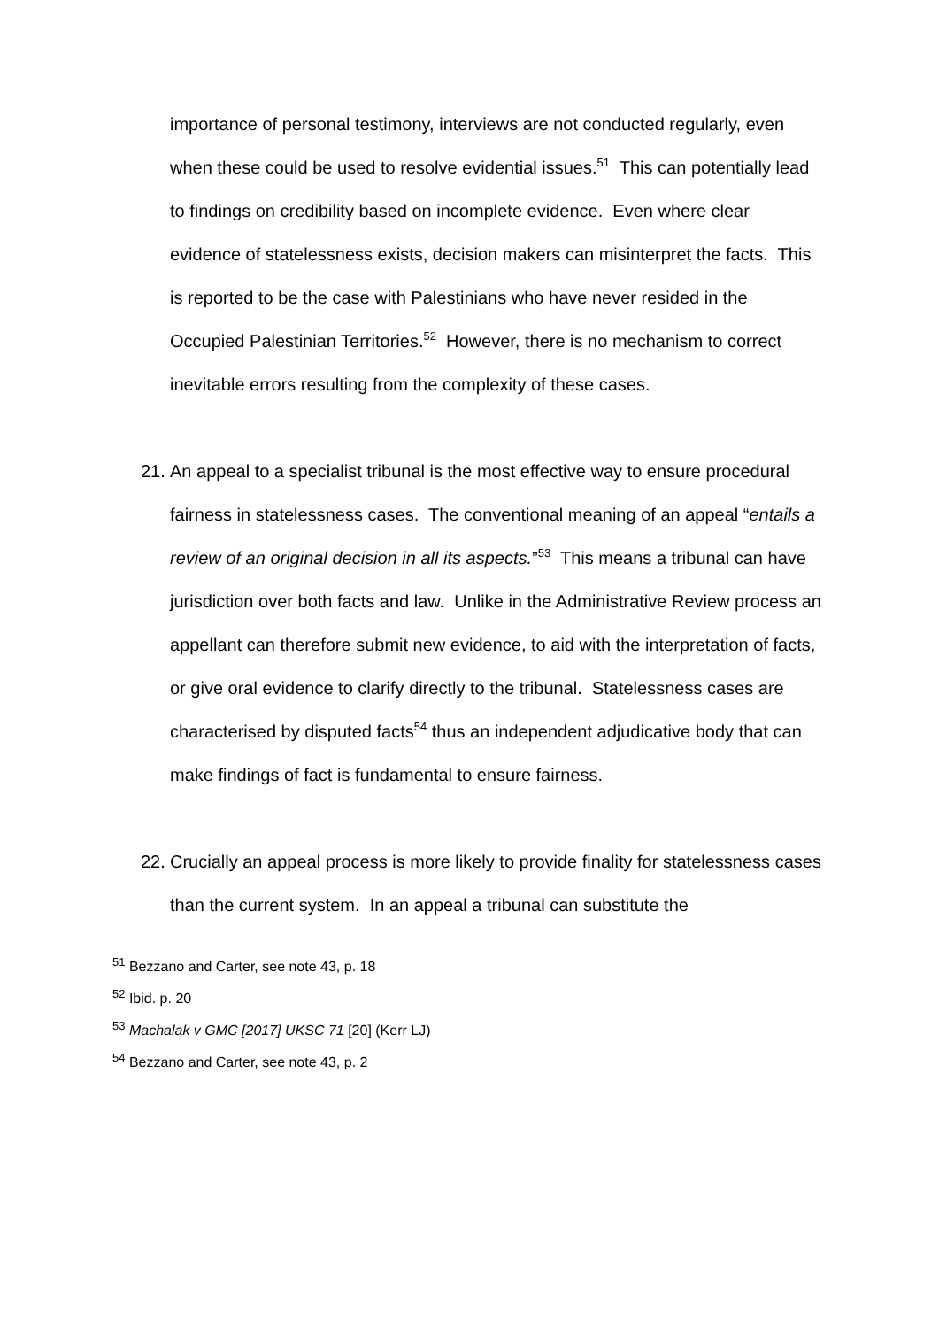importance of personal testimony, interviews are not conducted regularly, even when these could be used to resolve evidential issues.<sup>51</sup> This can potentially lead to findings on credibility based on incomplete evidence. Even where clear evidence of statelessness exists, decision makers can misinterpret the facts. This is reported to be the case with Palestinians who have never resided in the Occupied Palestinian Territories.<sup>52</sup> However, there is no mechanism to correct inevitable errors resulting from the complexity of these cases.
21. An appeal to a specialist tribunal is the most effective way to ensure procedural fairness in statelessness cases. The conventional meaning of an appeal “entails a review of an original decision in all its aspects.”<sup>53</sup> This means a tribunal can have jurisdiction over both facts and law. Unlike in the Administrative Review process an appellant can therefore submit new evidence, to aid with the interpretation of facts, or give oral evidence to clarify directly to the tribunal. Statelessness cases are characterised by disputed facts<sup>54</sup> thus an independent adjudicative body that can make findings of fact is fundamental to ensure fairness.
22. Crucially an appeal process is more likely to provide finality for statelessness cases than the current system. In an appeal a tribunal can substitute the
<sup>51</sup> Bezzano and Carter, see note 43, p. 18
<sup>52</sup> Ibid. p. 20
<sup>53</sup> Machalak v GMC [2017] UKSC 71 [20] (Kerr LJ)
<sup>54</sup> Bezzano and Carter, see note 43, p. 2